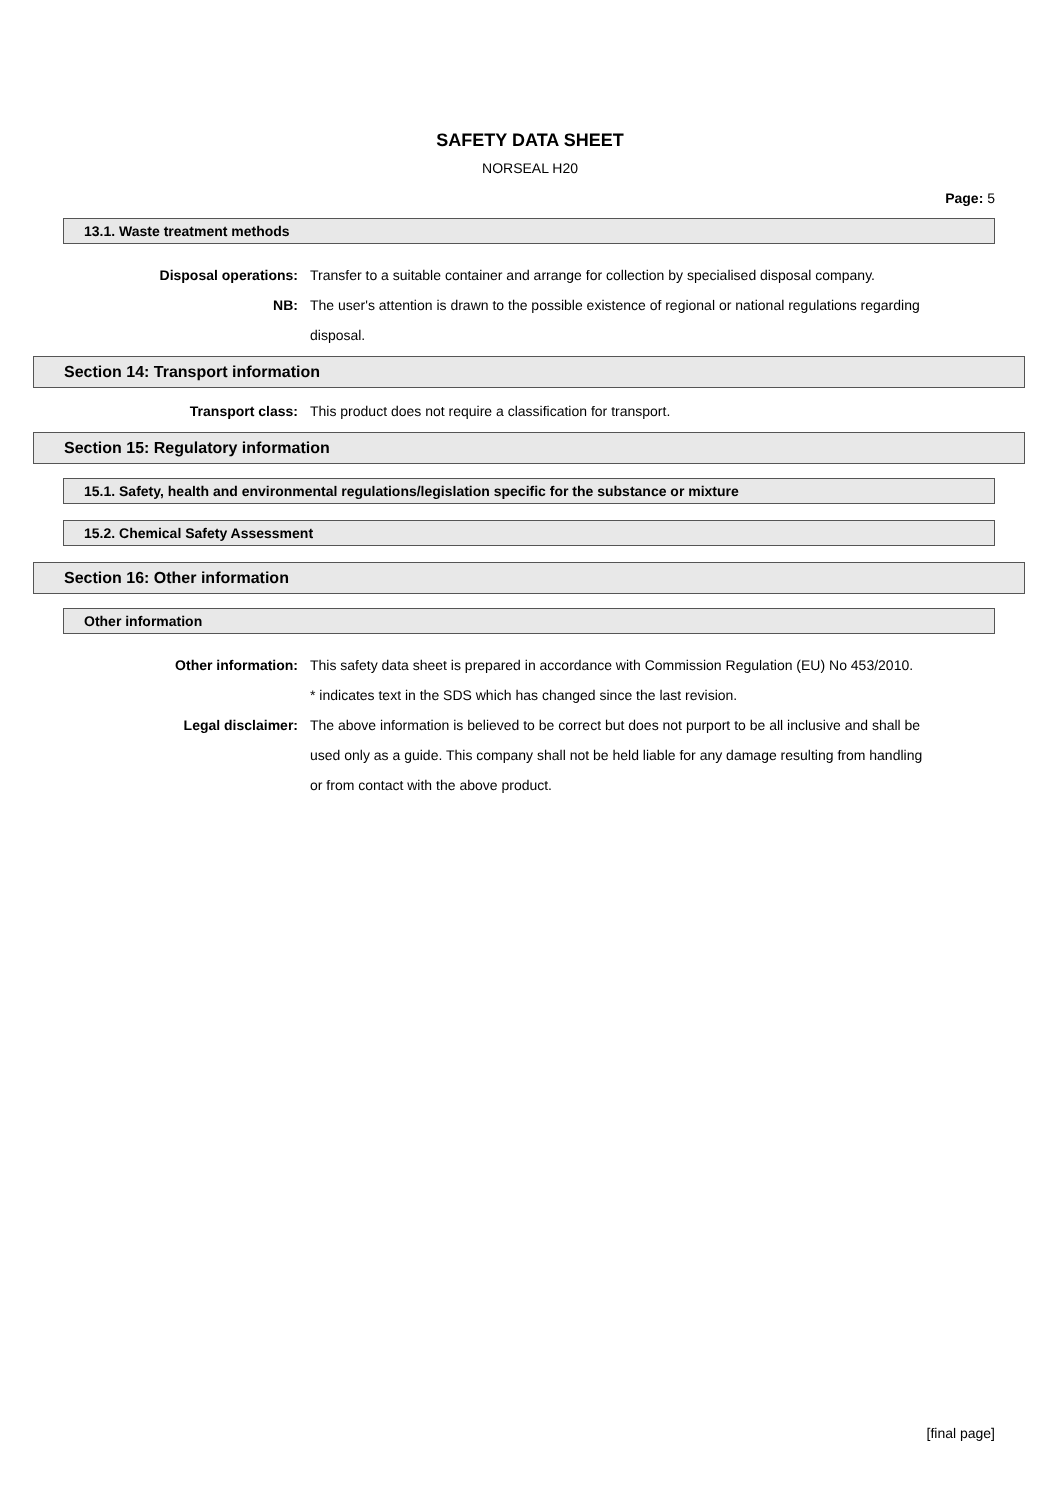SAFETY DATA SHEET
NORSEAL H20
Page: 5
13.1. Waste treatment methods
Disposal operations: Transfer to a suitable container and arrange for collection by specialised disposal company.
NB: The user's attention is drawn to the possible existence of regional or national regulations regarding disposal.
Section 14: Transport information
Transport class: This product does not require a classification for transport.
Section 15: Regulatory information
15.1. Safety, health and environmental regulations/legislation specific for the substance or mixture
15.2. Chemical Safety Assessment
Section 16: Other information
Other information
Other information: This safety data sheet is prepared in accordance with Commission Regulation (EU) No 453/2010.
* indicates text in the SDS which has changed since the last revision.
Legal disclaimer: The above information is believed to be correct but does not purport to be all inclusive and shall be used only as a guide. This company shall not be held liable for any damage resulting from handling or from contact with the above product.
[final page]